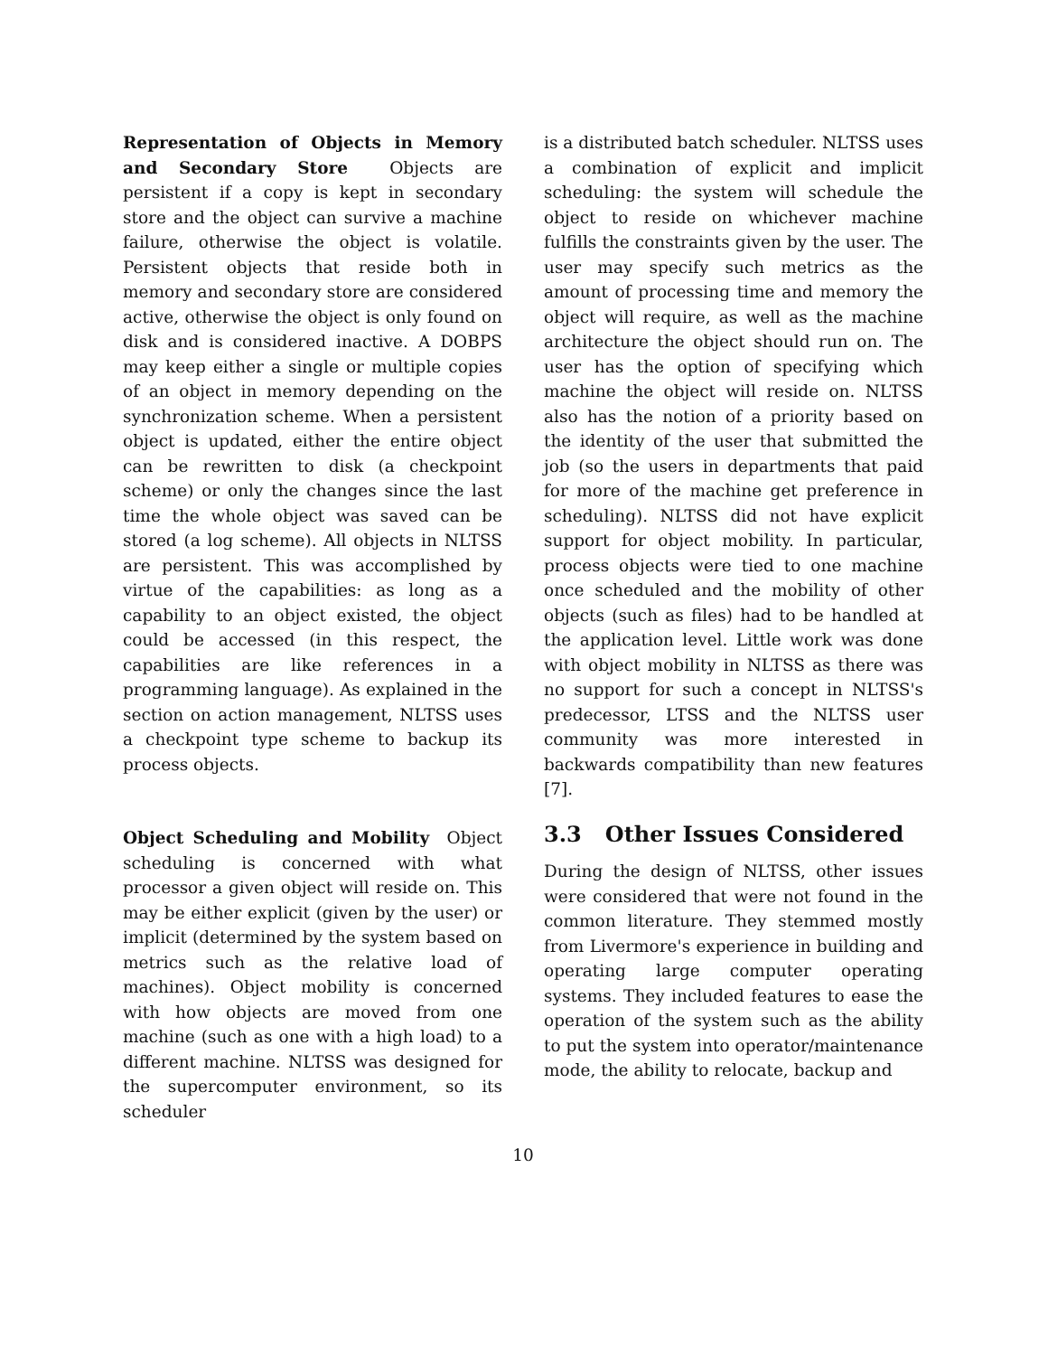Representation of Objects in Memory and Secondary Store Objects are persistent if a copy is kept in secondary store and the object can survive a machine failure, otherwise the object is volatile. Persistent objects that reside both in memory and secondary store are considered active, otherwise the object is only found on disk and is considered inactive. A DOBPS may keep either a single or multiple copies of an object in memory depending on the synchronization scheme. When a persistent object is updated, either the entire object can be rewritten to disk (a checkpoint scheme) or only the changes since the last time the whole object was saved can be stored (a log scheme). All objects in NLTSS are persistent. This was accomplished by virtue of the capabilities: as long as a capability to an object existed, the object could be accessed (in this respect, the capabilities are like references in a programming language). As explained in the section on action management, NLTSS uses a checkpoint type scheme to backup its process objects.
Object Scheduling and Mobility Object scheduling is concerned with what processor a given object will reside on. This may be either explicit (given by the user) or implicit (determined by the system based on metrics such as the relative load of machines). Object mobility is concerned with how objects are moved from one machine (such as one with a high load) to a different machine. NLTSS was designed for the supercomputer environment, so its scheduler
is a distributed batch scheduler. NLTSS uses a combination of explicit and implicit scheduling: the system will schedule the object to reside on whichever machine fulfills the constraints given by the user. The user may specify such metrics as the amount of processing time and memory the object will require, as well as the machine architecture the object should run on. The user has the option of specifying which machine the object will reside on. NLTSS also has the notion of a priority based on the identity of the user that submitted the job (so the users in departments that paid for more of the machine get preference in scheduling). NLTSS did not have explicit support for object mobility. In particular, process objects were tied to one machine once scheduled and the mobility of other objects (such as files) had to be handled at the application level. Little work was done with object mobility in NLTSS as there was no support for such a concept in NLTSS's predecessor, LTSS and the NLTSS user community was more interested in backwards compatibility than new features [7].
3.3 Other Issues Considered
During the design of NLTSS, other issues were considered that were not found in the common literature. They stemmed mostly from Livermore's experience in building and operating large computer operating systems. They included features to ease the operation of the system such as the ability to put the system into operator/maintenance mode, the ability to relocate, backup and
10